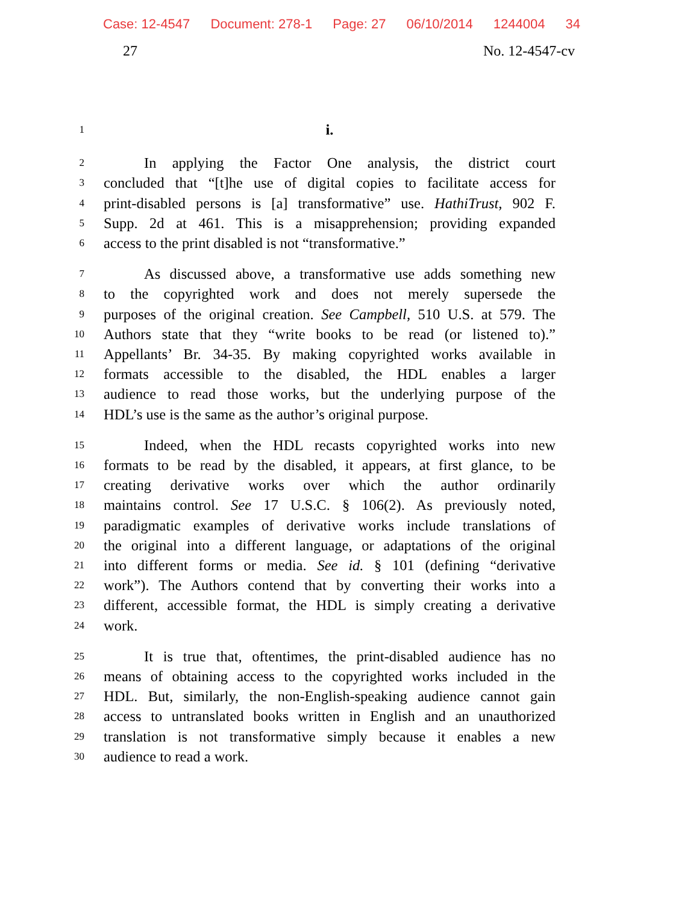Case: 12-4547 Document: 278-1 Page: 27 06/10/2014 1244004 34
27 No. 12-4547-cv
1
i.
2
In applying the Factor One analysis, the district court
3
concluded that “[t]he use of digital copies to facilitate access for
4
print-disabled persons is [a] transformative” use. HathiTrust, 902 F.
5
Supp. 2d at 461. This is a misapprehension; providing expanded
6
access to the print disabled is not “transformative.”
7
As discussed above, a transformative use adds something new
8
to the copyrighted work and does not merely supersede the
9
purposes of the original creation. See Campbell, 510 U.S. at 579. The
10
Authors state that they “write books to be read (or listened to).”
11
Appellants’ Br. 34-35. By making copyrighted works available in
12
formats accessible to the disabled, the HDL enables a larger
13
audience to read those works, but the underlying purpose of the
14
HDL’s use is the same as the author’s original purpose.
15
Indeed, when the HDL recasts copyrighted works into new
16
formats to be read by the disabled, it appears, at first glance, to be
17
creating derivative works over which the author ordinarily
18
maintains control. See 17 U.S.C. § 106(2). As previously noted,
19
paradigmatic examples of derivative works include translations of
20
the original into a different language, or adaptations of the original
21
into different forms or media. See id. § 101 (defining “derivative
22
work”). The Authors contend that by converting their works into a
23
different, accessible format, the HDL is simply creating a derivative
24
work.
25
It is true that, oftentimes, the print-disabled audience has no
26
means of obtaining access to the copyrighted works included in the
27
HDL. But, similarly, the non-English-speaking audience cannot gain
28
access to untranslated books written in English and an unauthorized
29
translation is not transformative simply because it enables a new
30
audience to read a work.